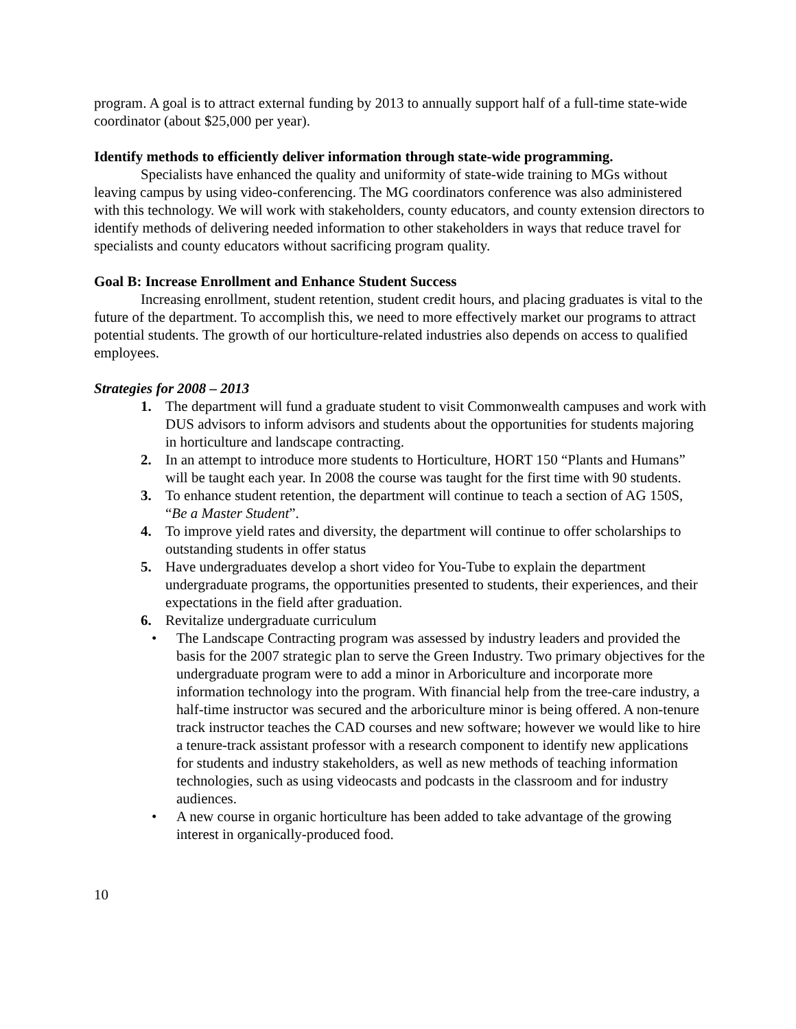program. A goal is to attract external funding by 2013 to annually support half of a full-time state-wide coordinator (about $25,000 per year).
Identify methods to efficiently deliver information through state-wide programming.
Specialists have enhanced the quality and uniformity of state-wide training to MGs without leaving campus by using video-conferencing. The MG coordinators conference was also administered with this technology. We will work with stakeholders, county educators, and county extension directors to identify methods of delivering needed information to other stakeholders in ways that reduce travel for specialists and county educators without sacrificing program quality.
Goal B: Increase Enrollment and Enhance Student Success
Increasing enrollment, student retention, student credit hours, and placing graduates is vital to the future of the department. To accomplish this, we need to more effectively market our programs to attract potential students. The growth of our horticulture-related industries also depends on access to qualified employees.
Strategies for 2008 – 2013
1. The department will fund a graduate student to visit Commonwealth campuses and work with DUS advisors to inform advisors and students about the opportunities for students majoring in horticulture and landscape contracting.
2. In an attempt to introduce more students to Horticulture, HORT 150 “Plants and Humans” will be taught each year. In 2008 the course was taught for the first time with 90 students.
3. To enhance student retention, the department will continue to teach a section of AG 150S, “Be a Master Student”.
4. To improve yield rates and diversity, the department will continue to offer scholarships to outstanding students in offer status
5. Have undergraduates develop a short video for You-Tube to explain the department undergraduate programs, the opportunities presented to students, their experiences, and their expectations in the field after graduation.
6. Revitalize undergraduate curriculum
• The Landscape Contracting program was assessed by industry leaders and provided the basis for the 2007 strategic plan to serve the Green Industry. Two primary objectives for the undergraduate program were to add a minor in Arboriculture and incorporate more information technology into the program. With financial help from the tree-care industry, a half-time instructor was secured and the arboriculture minor is being offered. A non-tenure track instructor teaches the CAD courses and new software; however we would like to hire a tenure-track assistant professor with a research component to identify new applications for students and industry stakeholders, as well as new methods of teaching information technologies, such as using videocasts and podcasts in the classroom and for industry audiences.
• A new course in organic horticulture has been added to take advantage of the growing interest in organically-produced food.
10